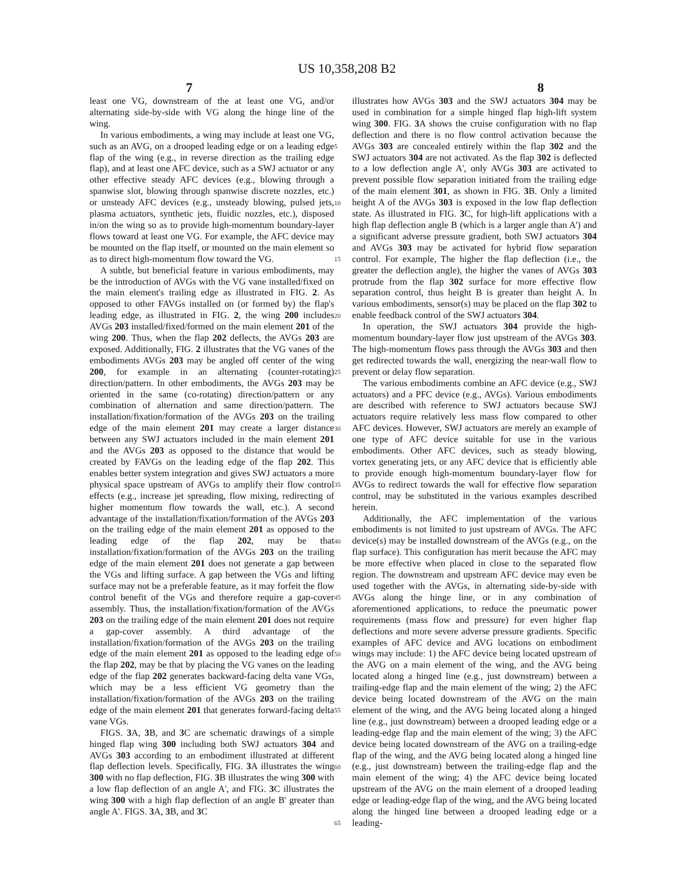US 10,358,208 B2
7 8
least one VG, downstream of the at least one VG, and/or alternating side-by-side with VG along the hinge line of the wing.
In various embodiments, a wing may include at least one VG, such as an AVG, on a drooped leading edge or on a leading edge flap of the wing (e.g., in reverse direction as the trailing edge flap), and at least one AFC device, such as a SWJ actuator or any other effective steady AFC devices (e.g., blowing through a spanwise slot, blowing through spanwise discrete nozzles, etc.) or unsteady AFC devices (e.g., unsteady blowing, pulsed jets, plasma actuators, synthetic jets, fluidic nozzles, etc.), disposed in/on the wing so as to provide high-momentum boundary-layer flows toward at least one VG. For example, the AFC device may be mounted on the flap itself, or mounted on the main element so as to direct high-momentum flow toward the VG.
A subtle, but beneficial feature in various embodiments, may be the introduction of AVGs with the VG vane installed/fixed on the main element's trailing edge as illustrated in FIG. 2. As opposed to other FAVGs installed on (or formed by) the flap's leading edge, as illustrated in FIG. 2, the wing 200 includes AVGs 203 installed/fixed/formed on the main element 201 of the wing 200. Thus, when the flap 202 deflects, the AVGs 203 are exposed. Additionally, FIG. 2 illustrates that the VG vanes of the embodiments AVGs 203 may be angled off center of the wing 200, for example in an alternating (counter-rotating) direction/pattern. In other embodiments, the AVGs 203 may be oriented in the same (co-rotating) direction/pattern or any combination of alternation and same direction/pattern. The installation/fixation/formation of the AVGs 203 on the trailing edge of the main element 201 may create a larger distance between any SWJ actuators included in the main element 201 and the AVGs 203 as opposed to the distance that would be created by FAVGs on the leading edge of the flap 202. This enables better system integration and gives SWJ actuators a more physical space upstream of AVGs to amplify their flow control effects (e.g., increase jet spreading, flow mixing, redirecting of higher momentum flow towards the wall, etc.). A second advantage of the installation/fixation/formation of the AVGs 203 on the trailing edge of the main element 201 as opposed to the leading edge of the flap 202, may be that installation/fixation/formation of the AVGs 203 on the trailing edge of the main element 201 does not generate a gap between the VGs and lifting surface. A gap between the VGs and lifting surface may not be a preferable feature, as it may forfeit the flow control benefit of the VGs and therefore require a gap-cover assembly. Thus, the installation/fixation/formation of the AVGs 203 on the trailing edge of the main element 201 does not require a gap-cover assembly. A third advantage of the installation/fixation/formation of the AVGs 203 on the trailing edge of the main element 201 as opposed to the leading edge of the flap 202, may be that by placing the VG vanes on the leading edge of the flap 202 generates backward-facing delta vane VGs, which may be a less efficient VG geometry than the installation/fixation/formation of the AVGs 203 on the trailing edge of the main element 201 that generates forward-facing delta vane VGs.
FIGS. 3 A, 3 B, and 3 C are schematic drawings of a simple hinged flap wing 300 including both SWJ actuators 304 and AVGs 303 according to an embodiment illustrated at different flap deflection levels. Specifically, FIG. 3 A illustrates the wing 300 with no flap deflection, FIG. 3 B illustrates the wing 300 with a low flap deflection of an angle A', and FIG. 3 C illustrates the wing 300 with a high flap deflection of an angle B' greater than angle A'. FIGS. 3 A, 3 B, and 3 C
5
10
15
20
25
30
35
40
45
50
55
60
65
illustrates how AVGs 303 and the SWJ actuators 304 may be used in combination for a simple hinged flap high-lift system wing 300. FIG. 3 A shows the cruise configuration with no flap deflection and there is no flow control activation because the AVGs 303 are concealed entirely within the flap 302 and the SWJ actuators 304 are not activated. As the flap 302 is deflected to a low deflection angle A', only AVGs 303 are activated to prevent possible flow separation initiated from the trailing edge of the main element 301, as shown in FIG. 3 B. Only a limited height A of the AVGs 303 is exposed in the low flap deflection state. As illustrated in FIG. 3 C, for high-lift applications with a high flap deflection angle B (which is a larger angle than A') and a significant adverse pressure gradient, both SWJ actuators 304 and AVGs 303 may be activated for hybrid flow separation control. For example, The higher the flap deflection (i.e., the greater the deflection angle), the higher the vanes of AVGs 303 protrude from the flap 302 surface for more effective flow separation control, thus height B is greater than height A. In various embodiments, sensor(s) may be placed on the flap 302 to enable feedback control of the SWJ actuators 304.
In operation, the SWJ actuators 304 provide the high-momentum boundary-layer flow just upstream of the AVGs 303. The high-momentum flows pass through the AVGs 303 and then get redirected towards the wall, energizing the near-wall flow to prevent or delay flow separation.
The various embodiments combine an AFC device (e.g., SWJ actuators) and a PFC device (e.g., AVGs). Various embodiments are described with reference to SWJ actuators because SWJ actuators require relatively less mass flow compared to other AFC devices. However, SWJ actuators are merely an example of one type of AFC device suitable for use in the various embodiments. Other AFC devices, such as steady blowing, vortex generating jets, or any AFC device that is efficiently able to provide enough high-momentum boundary-layer flow for AVGs to redirect towards the wall for effective flow separation control, may be substituted in the various examples described herein.
Additionally, the AFC implementation of the various embodiments is not limited to just upstream of AVGs. The AFC device(s) may be installed downstream of the AVGs (e.g., on the flap surface). This configuration has merit because the AFC may be more effective when placed in close to the separated flow region. The downstream and upstream AFC device may even be used together with the AVGs, in alternating side-by-side with AVGs along the hinge line, or in any combination of aforementioned applications, to reduce the pneumatic power requirements (mass flow and pressure) for even higher flap deflections and more severe adverse pressure gradients. Specific examples of AFC device and AVG locations on embodiment wings may include: 1) the AFC device being located upstream of the AVG on a main element of the wing, and the AVG being located along a hinged line (e.g., just downstream) between a trailing-edge flap and the main element of the wing; 2) the AFC device being located downstream of the AVG on the main element of the wing, and the AVG being located along a hinged line (e.g., just downstream) between a drooped leading edge or a leading-edge flap and the main element of the wing; 3) the AFC device being located downstream of the AVG on a trailing-edge flap of the wing, and the AVG being located along a hinged line (e.g., just downstream) between the trailing-edge flap and the main element of the wing; 4) the AFC device being located upstream of the AVG on the main element of a drooped leading edge or leading-edge flap of the wing, and the AVG being located along the hinged line between a drooped leading edge or a leading-